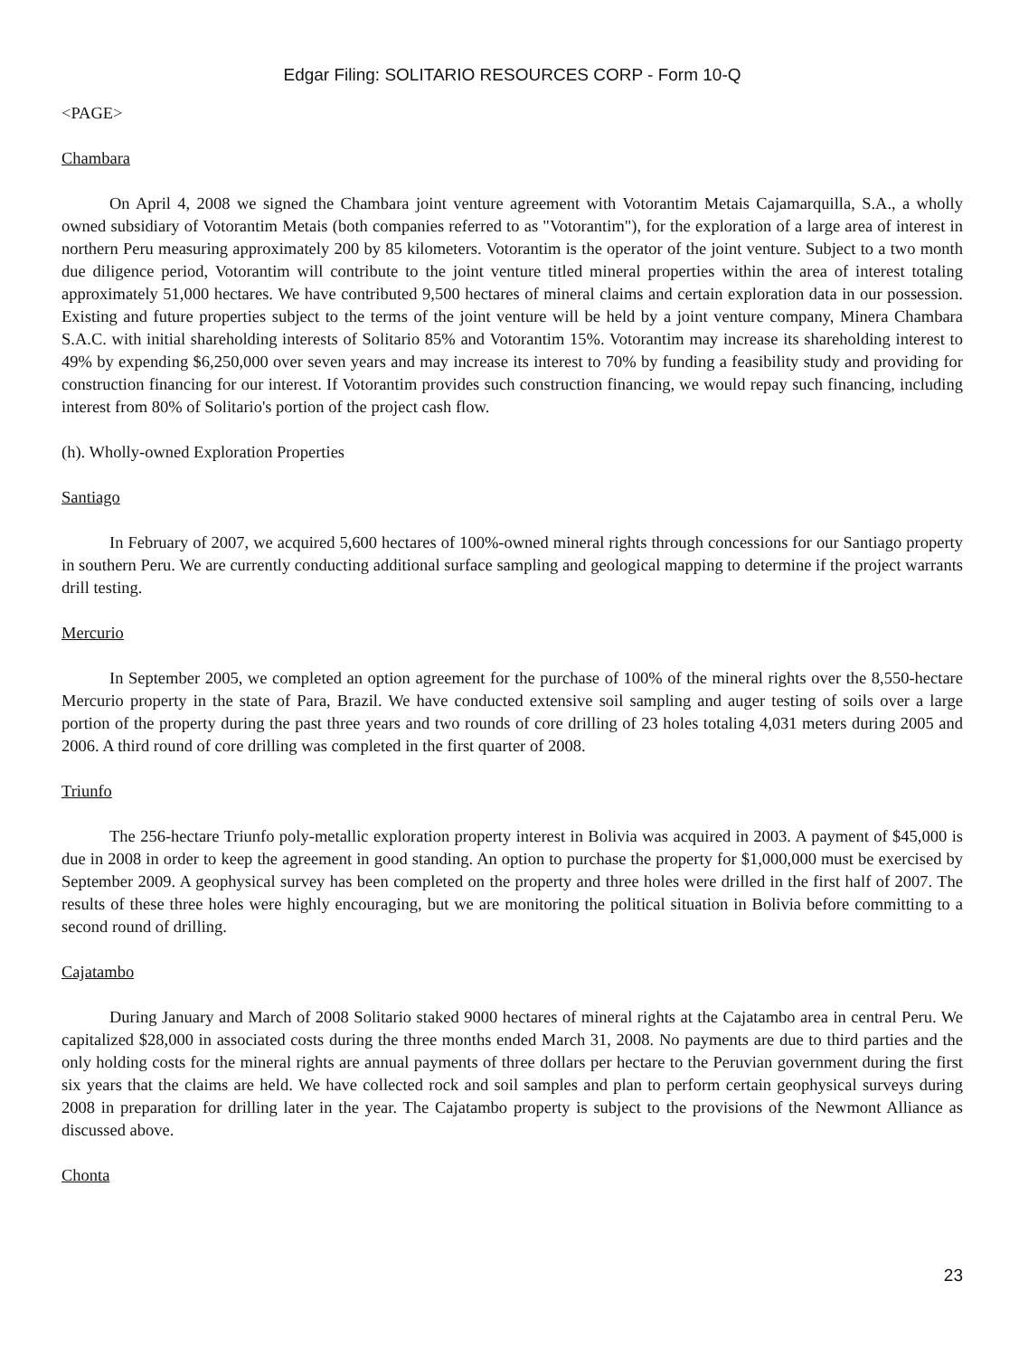Edgar Filing: SOLITARIO RESOURCES CORP - Form 10-Q
<PAGE>
Chambara
On April 4, 2008 we signed the Chambara joint venture agreement with Votorantim Metais Cajamarquilla, S.A., a wholly owned subsidiary of Votorantim Metais (both companies referred to as "Votorantim"), for the exploration of a large area of interest in northern Peru measuring approximately 200 by 85 kilometers. Votorantim is the operator of the joint venture. Subject to a two month due diligence period, Votorantim will contribute to the joint venture titled mineral properties within the area of interest totaling approximately 51,000 hectares. We have contributed 9,500 hectares of mineral claims and certain exploration data in our possession. Existing and future properties subject to the terms of the joint venture will be held by a joint venture company, Minera Chambara S.A.C. with initial shareholding interests of Solitario 85% and Votorantim 15%. Votorantim may increase its shareholding interest to 49% by expending $6,250,000 over seven years and may increase its interest to 70% by funding a feasibility study and providing for construction financing for our interest. If Votorantim provides such construction financing, we would repay such financing, including interest from 80% of Solitario's portion of the project cash flow.
(h). Wholly-owned Exploration Properties
Santiago
In February of 2007, we acquired 5,600 hectares of 100%-owned mineral rights through concessions for our Santiago property in southern Peru. We are currently conducting additional surface sampling and geological mapping to determine if the project warrants drill testing.
Mercurio
In September 2005, we completed an option agreement for the purchase of 100% of the mineral rights over the 8,550-hectare Mercurio property in the state of Para, Brazil. We have conducted extensive soil sampling and auger testing of soils over a large portion of the property during the past three years and two rounds of core drilling of 23 holes totaling 4,031 meters during 2005 and 2006. A third round of core drilling was completed in the first quarter of 2008.
Triunfo
The 256-hectare Triunfo poly-metallic exploration property interest in Bolivia was acquired in 2003. A payment of $45,000 is due in 2008 in order to keep the agreement in good standing. An option to purchase the property for $1,000,000 must be exercised by September 2009. A geophysical survey has been completed on the property and three holes were drilled in the first half of 2007. The results of these three holes were highly encouraging, but we are monitoring the political situation in Bolivia before committing to a second round of drilling.
Cajatambo
During January and March of 2008 Solitario staked 9000 hectares of mineral rights at the Cajatambo area in central Peru. We capitalized $28,000 in associated costs during the three months ended March 31, 2008. No payments are due to third parties and the only holding costs for the mineral rights are annual payments of three dollars per hectare to the Peruvian government during the first six years that the claims are held. We have collected rock and soil samples and plan to perform certain geophysical surveys during 2008 in preparation for drilling later in the year. The Cajatambo property is subject to the provisions of the Newmont Alliance as discussed above.
Chonta
23